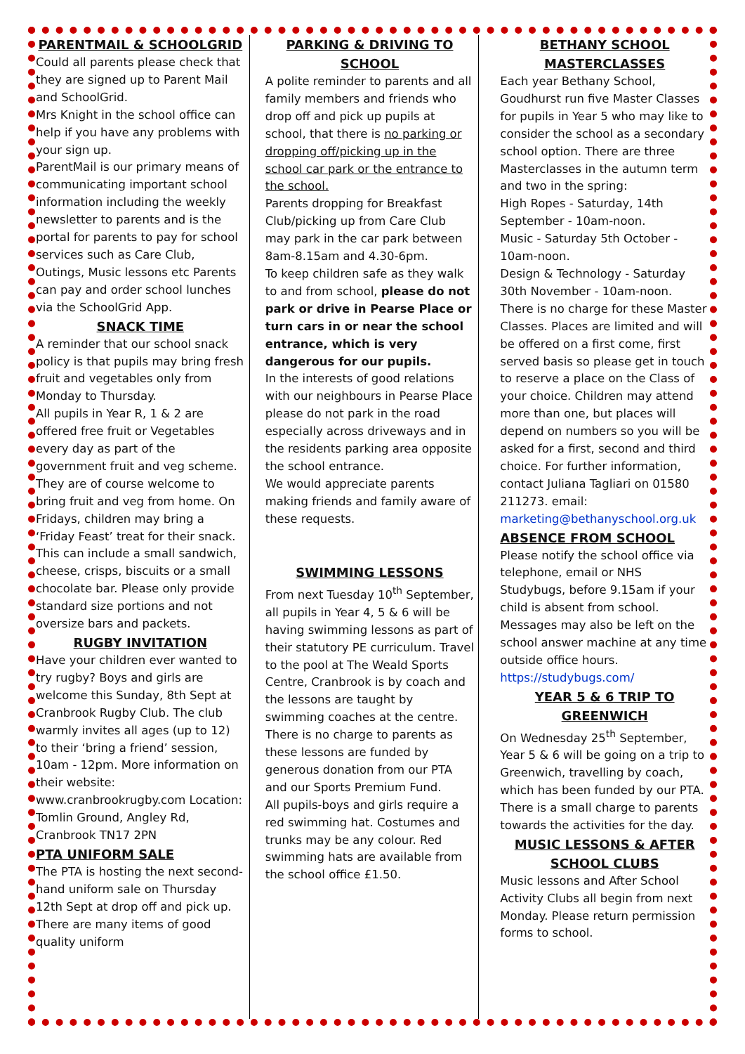PARENTMAIL & SCHOOLGRID
Could all parents please check that they are signed up to Parent Mail and SchoolGrid.
Mrs Knight in the school office can help if you have any problems with your sign up.
ParentMail is our primary means of communicating important school information including the weekly newsletter to parents and is the portal for parents to pay for school services such as Care Club, Outings, Music lessons etc Parents can pay and order school lunches via the SchoolGrid App.
SNACK TIME
A reminder that our school snack policy is that pupils may bring fresh fruit and vegetables only from Monday to Thursday.
All pupils in Year R, 1 & 2 are offered free fruit or Vegetables every day as part of the government fruit and veg scheme. They are of course welcome to bring fruit and veg from home. On Fridays, children may bring a ‘Friday Feast’ treat for their snack. This can include a small sandwich, cheese, crisps, biscuits or a small chocolate bar. Please only provide standard size portions and not oversize bars and packets.
RUGBY INVITATION
Have your children ever wanted to try rugby? Boys and girls are welcome this Sunday, 8th Sept at Cranbrook Rugby Club. The club warmly invites all ages (up to 12) to their ‘bring a friend’ session, 10am - 12pm. More information on their website: www.cranbrookrugby.com Location: Tomlin Ground, Angley Rd, Cranbrook TN17 2PN
PTA UNIFORM SALE
The PTA is hosting the next second-hand uniform sale on Thursday 12th Sept at drop off and pick up. There are many items of good quality uniform
PARKING & DRIVING TO SCHOOL
A polite reminder to parents and all family members and friends who drop off and pick up pupils at school, that there is no parking or dropping off/picking up in the school car park or the entrance to the school.
Parents dropping for Breakfast Club/picking up from Care Club may park in the car park between 8am-8.15am and 4.30-6pm.
To keep children safe as they walk to and from school, please do not park or drive in Pearse Place or turn cars in or near the school entrance, which is very dangerous for our pupils.
In the interests of good relations with our neighbours in Pearse Place please do not park in the road especially across driveways and in the residents parking area opposite the school entrance.
We would appreciate parents making friends and family aware of these requests.
SWIMMING LESSONS
From next Tuesday 10<sup>th</sup> September, all pupils in Year 4, 5 & 6 will be having swimming lessons as part of their statutory PE curriculum. Travel to the pool at The Weald Sports Centre, Cranbrook is by coach and the lessons are taught by swimming coaches at the centre. There is no charge to parents as these lessons are funded by generous donation from our PTA and our Sports Premium Fund.
All pupils-boys and girls require a red swimming hat. Costumes and trunks may be any colour. Red swimming hats are available from the school office £1.50.
BETHANY SCHOOL MASTERCLASSES
Each year Bethany School, Goudhurst run five Master Classes for pupils in Year 5 who may like to consider the school as a secondary school option. There are three Masterclasses in the autumn term and two in the spring:
High Ropes - Saturday, 14th September - 10am-noon.
Music - Saturday 5th October - 10am-noon.
Design & Technology - Saturday 30th November - 10am-noon.
There is no charge for these Master Classes. Places are limited and will be offered on a first come, first served basis so please get in touch to reserve a place on the Class of your choice. Children may attend more than one, but places will depend on numbers so you will be asked for a first, second and third choice. For further information, contact Juliana Tagliari on 01580 211273. email: marketing@bethanyschool.org.uk
ABSENCE FROM SCHOOL
Please notify the school office via telephone, email or NHS Studybugs, before 9.15am if your child is absent from school. Messages may also be left on the school answer machine at any time outside office hours. https://studybugs.com/
YEAR 5 & 6 TRIP TO GREENWICH
On Wednesday 25<sup>th</sup> September, Year 5 & 6 will be going on a trip to Greenwich, travelling by coach, which has been funded by our PTA. There is a small charge to parents towards the activities for the day.
MUSIC LESSONS & AFTER SCHOOL CLUBS
Music lessons and After School Activity Clubs all begin from next Monday. Please return permission forms to school.